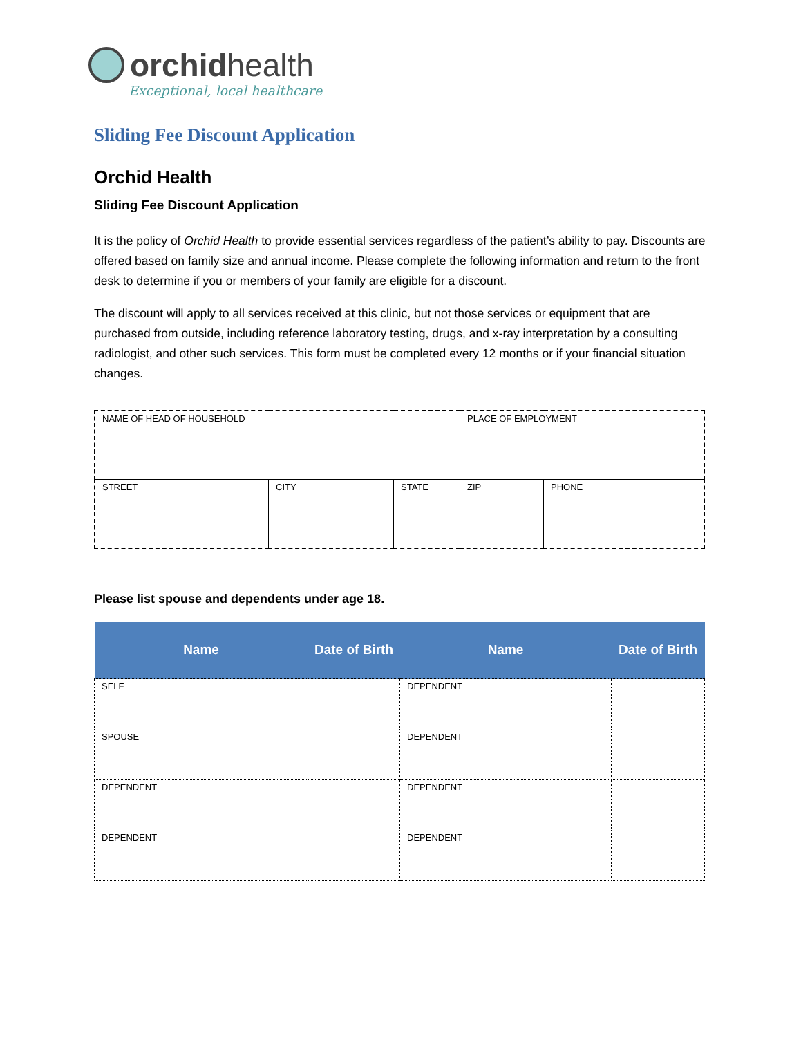orchidhealth
Exceptional, local healthcare
Sliding Fee Discount Application
Orchid Health
Sliding Fee Discount Application
It is the policy of Orchid Health to provide essential services regardless of the patient’s ability to pay. Discounts are offered based on family size and annual income. Please complete the following information and return to the front desk to determine if you or members of your family are eligible for a discount.
The discount will apply to all services received at this clinic, but not those services or equipment that are purchased from outside, including reference laboratory testing, drugs, and x-ray interpretation by a consulting radiologist, and other such services. This form must be completed every 12 months or if your financial situation changes.
| NAME OF HEAD OF HOUSEHOLD | | | PLACE OF EMPLOYMENT | |
| STREET | CITY | STATE | ZIP | PHONE |
Please list spouse and dependents under age 18.
| Name | Date of Birth | Name | Date of Birth |
| --- | --- | --- | --- |
| SELF | | DEPENDENT | |
| SPOUSE | | DEPENDENT | |
| DEPENDENT | | DEPENDENT | |
| DEPENDENT | | DEPENDENT | |